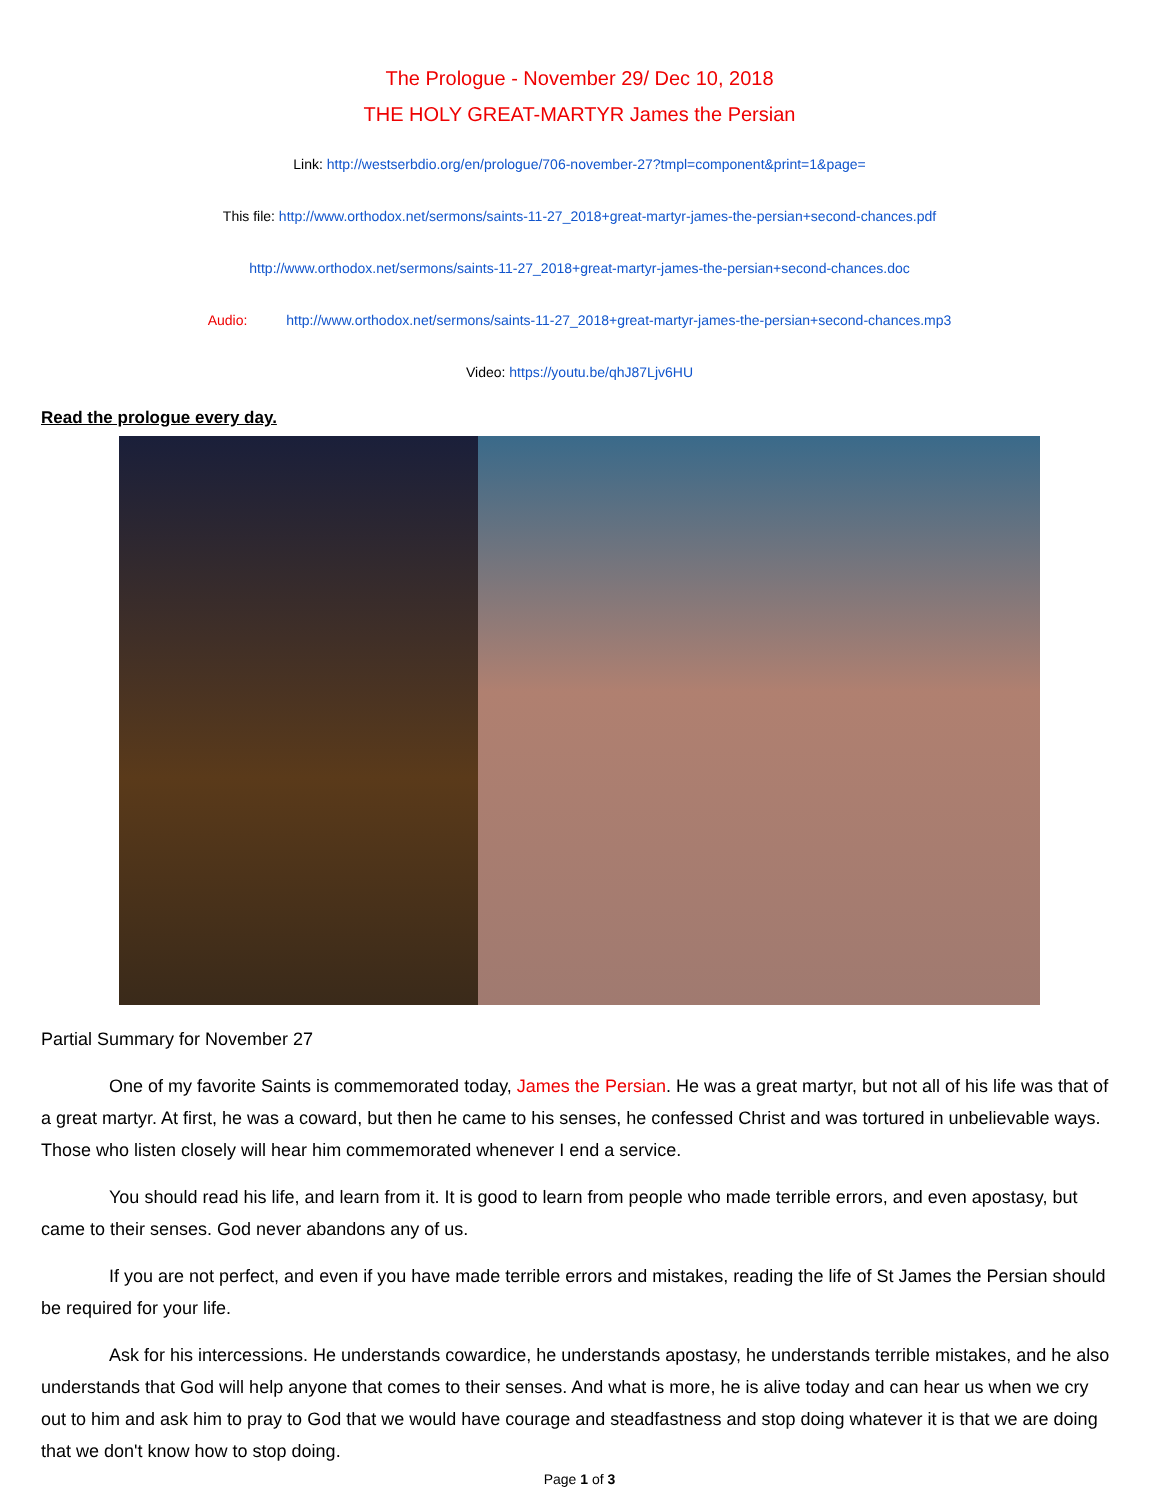The Prologue - November 29/ Dec 10, 2018
THE HOLY GREAT-MARTYR James the Persian
Link: http://westserbdio.org/en/prologue/706-november-27?tmpl=component&print=1&page=
This file: http://www.orthodox.net/sermons/saints-11-27_2018+great-martyr-james-the-persian+second-chances.pdf
http://www.orthodox.net/sermons/saints-11-27_2018+great-martyr-james-the-persian+second-chances.doc
Audio: http://www.orthodox.net/sermons/saints-11-27_2018+great-martyr-james-the-persian+second-chances.mp3
Video: https://youtu.be/qhJ87Ljv6HU
Read the prologue every day.
Partial Summary for November 27
One of my favorite Saints is commemorated today, James the Persian. He was a great martyr, but not all of his life was that of a great martyr. At first, he was a coward, but then he came to his senses, he confessed Christ and was tortured in unbelievable ways. Those who listen closely will hear him commemorated whenever I end a service.
You should read his life, and learn from it. It is good to learn from people who made terrible errors, and even apostasy, but came to their senses. God never abandons any of us.
If you are not perfect, and even if you have made terrible errors and mistakes, reading the life of St James the Persian should be required for your life.
Ask for his intercessions. He understands cowardice, he understands apostasy, he understands terrible mistakes, and he also understands that God will help anyone that comes to their senses. And what is more, he is alive today and can hear us when we cry out to him and ask him to pray to God that we would have courage and steadfastness and stop doing whatever it is that we are doing that we don't know how to stop doing.
Page 1 of 3